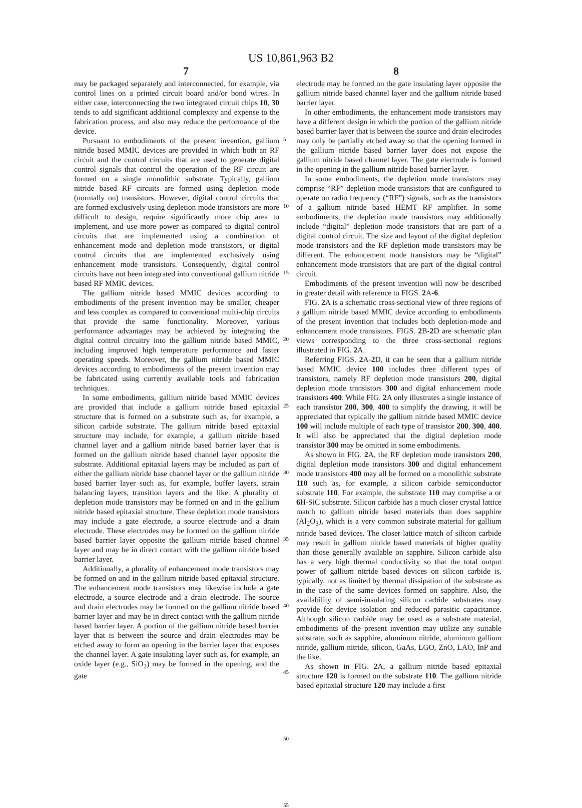US 10,861,963 B2
7 8
may be packaged separately and interconnected, for example, via control lines on a printed circuit board and/or bond wires. In either case, interconnecting the two integrated circuit chips 10, 30 tends to add significant additional complexity and expense to the fabrication process, and also may reduce the performance of the device.
Pursuant to embodiments of the present invention, gallium nitride based MMIC devices are provided in which both an RF circuit and the control circuits that are used to generate digital control signals that control the operation of the RF circuit are formed on a single monolithic substrate. Typically, gallium nitride based RF circuits are formed using depletion mode (normally on) transistors. However, digital control circuits that are formed exclusively using depletion mode transistors are more difficult to design, require significantly more chip area to implement, and use more power as compared to digital control circuits that are implemented using a combination of enhancement mode and depletion mode transistors, or digital control circuits that are implemented exclusively using enhancement mode transistors. Consequently, digital control circuits have not been integrated into conventional gallium nitride based RF MMIC devices.
The gallium nitride based MMIC devices according to embodiments of the present invention may be smaller, cheaper and less complex as compared to conventional multi-chip circuits that provide the same functionality. Moreover, various performance advantages may be achieved by integrating the digital control circuitry into the gallium nitride based MMIC, including improved high temperature performance and faster operating speeds. Moreover, the gallium nitride based MMIC devices according to embodiments of the present invention may be fabricated using currently available tools and fabrication techniques.
In some embodiments, gallium nitride based MMIC devices are provided that include a gallium nitride based epitaxial structure that is formed on a substrate such as, for example, a silicon carbide substrate. The gallium nitride based epitaxial structure may include, for example, a gallium nitride based channel layer and a gallium nitride based barrier layer that is formed on the gallium nitride based channel layer opposite the substrate. Additional epitaxial layers may be included as part of either the gallium nitride base channel layer or the gallium nitride based barrier layer such as, for example, buffer layers, strain balancing layers, transition layers and the like. A plurality of depletion mode transistors may be formed on and in the gallium nitride based epitaxial structure. These depletion mode transistors may include a gate electrode, a source electrode and a drain electrode. These electrodes may be formed on the gallium nitride based barrier layer opposite the gallium nitride based channel layer and may be in direct contact with the gallium nitride based barrier layer.
Additionally, a plurality of enhancement mode transistors may be formed on and in the gallium nitride based epitaxial structure. The enhancement mode transistors may likewise include a gate electrode, a source electrode and a drain electrode. The source and drain electrodes may be formed on the gallium nitride based barrier layer and may be in direct contact with the gallium nitride based barrier layer. A portion of the gallium nitride based barrier layer that is between the source and drain electrodes may be etched away to form an opening in the barrier layer that exposes the channel layer. A gate insulating layer such as, for example, an oxide layer (e.g., SiO<sub>2</sub>) may be formed in the opening, and the gate
5
10
15
20
25
30
35
40
45
50
55
electrode may be formed on the gate insulating layer opposite the gallium nitride based channel layer and the gallium nitride based barrier layer.
In other embodiments, the enhancement mode transistors may have a different design in which the portion of the gallium nitride based barrier layer that is between the source and drain electrodes may only be partially etched away so that the opening formed in the gallium nitride based barrier layer does not expose the gallium nitride based channel layer. The gate electrode is formed in the opening in the gallium nitride based barrier layer.
In some embodiments, the depletion mode transistors may comprise “RF” depletion mode transistors that are configured to operate on radio frequency (“RF”) signals, such as the transistors of a gallium nitride based HEMT RF amplifier. In some embodiments, the depletion mode transistors may additionally include “digital” depletion mode transistors that are part of a digital control circuit. The size and layout of the digital depletion mode transistors and the RF depletion mode transistors may be different. The enhancement mode transistors may be “digital” enhancement mode transistors that are part of the digital control circuit.
Embodiments of the present invention will now be described in greater detail with reference to FIGS. 2 A-6.
FIG. 2 A is a schematic cross-sectional view of three regions of a gallium nitride based MMIC device according to embodiments of the present invention that includes both depletion-mode and enhancement mode transistors. FIGS. 2 B-2 D are schematic plan views corresponding to the three cross-sectional regions illustrated in FIG. 2 A.
Referring FIGS. 2 A-2 D, it can be seen that a gallium nitride based MMIC device 100 includes three different types of transistors, namely RF depletion mode transistors 200, digital depletion mode transistors 300 and digital enhancement mode transistors 400. While FIG. 2 A only illustrates a single instance of each transistor 200, 300, 400 to simplify the drawing, it will be appreciated that typically the gallium nitride based MMIC device 100 will include multiple of each type of transistor 200, 300, 400. It will also be appreciated that the digital depletion mode transistor 300 may be omitted in some embodiments.
As shown in FIG. 2 A, the RF depletion mode transistors 200, digital depletion mode transistors 300 and digital enhancement mode transistors 400 may all be formed on a monolithic substrate 110 such as, for example, a silicon carbide semiconductor substrate 110. For example, the substrate 110 may comprise a or 6 H-SiC substrate. Silicon carbide has a much closer crystal lattice match to gallium nitride based materials than does sapphire (Al<sub>2</sub>O<sub>3</sub>), which is a very common substrate material for gallium nitride based devices. The closer lattice match of silicon carbide may result in gallium nitride based materials of higher quality than those generally available on sapphire. Silicon carbide also has a very high thermal conductivity so that the total output power of gallium nitride based devices on silicon carbide is, typically, not as limited by thermal dissipation of the substrate as in the case of the same devices formed on sapphire. Also, the availability of semi-insulating silicon carbide substrates may provide for device isolation and reduced parasitic capacitance. Although silicon carbide may be used as a substrate material, embodiments of the present invention may utilize any suitable substrate, such as sapphire, aluminum nitride, aluminum gallium nitride, gallium nitride, silicon, GaAs, LGO, ZnO, LAO, InP and the like.
As shown in FIG. 2 A, a gallium nitride based epitaxial structure 120 is formed on the substrate 110. The gallium nitride based epitaxial structure 120 may include a first